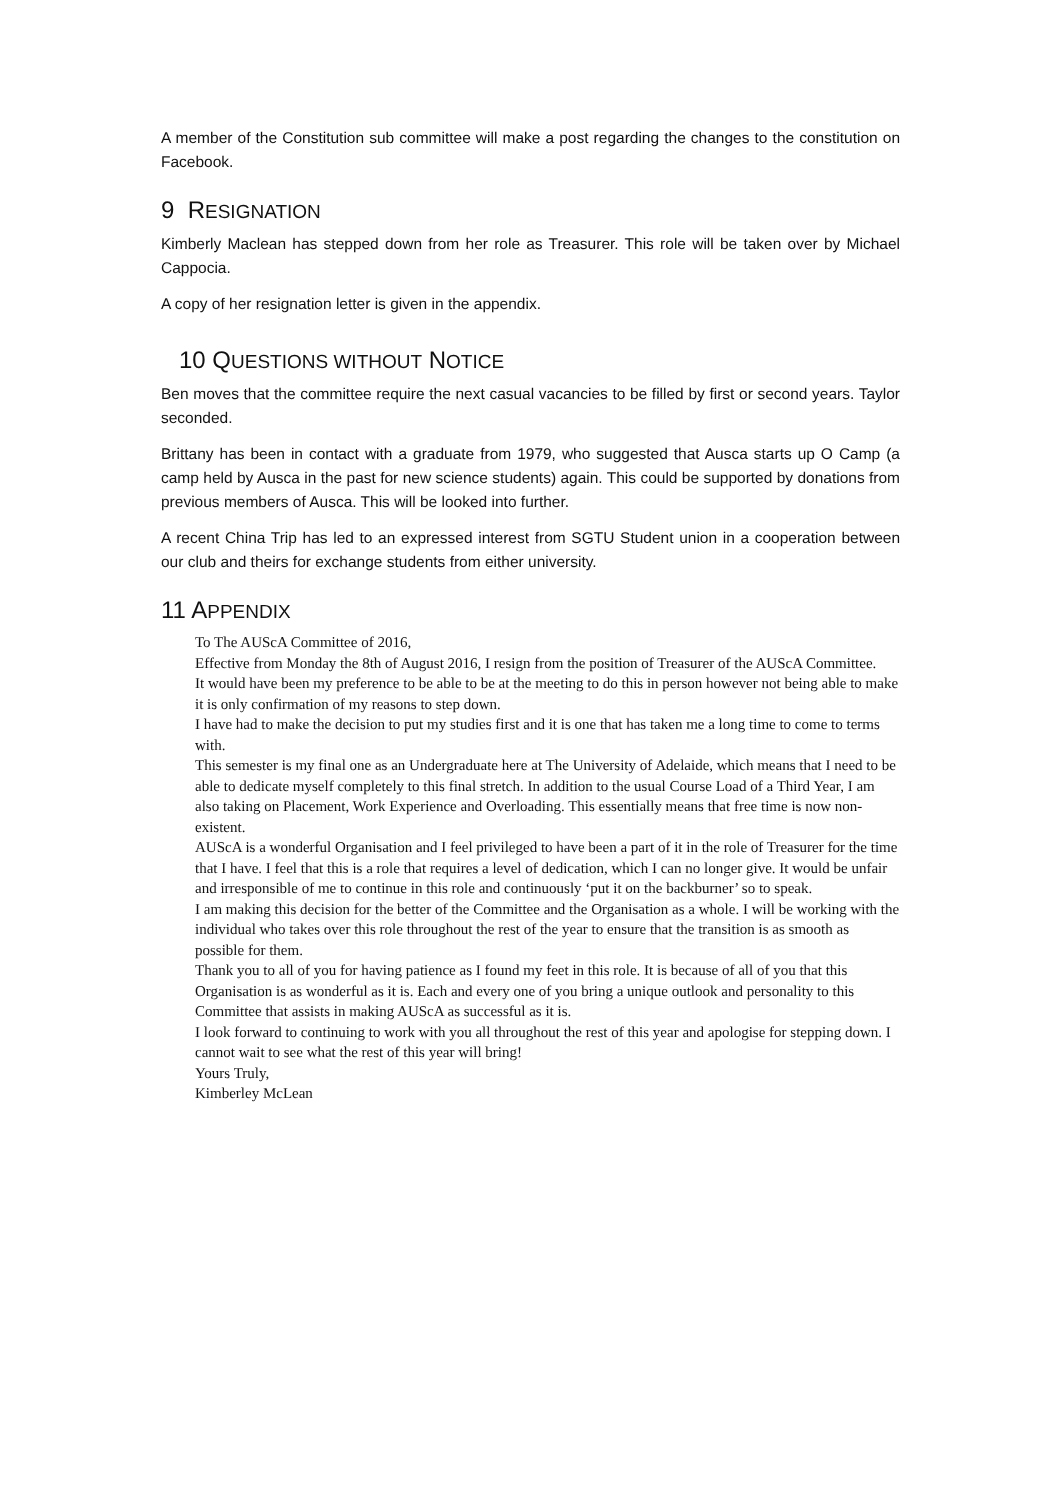A member of the Constitution sub committee will make a post regarding the changes to the constitution on Facebook.
9 RESIGNATION
Kimberly Maclean has stepped down from her role as Treasurer. This role will be taken over by Michael Cappocia.
A copy of her resignation letter is given in the appendix.
10 QUESTIONS WITHOUT NOTICE
Ben moves that the committee require the next casual vacancies to be filled by first or second years. Taylor seconded.
Brittany has been in contact with a graduate from 1979, who suggested that Ausca starts up O Camp (a camp held by Ausca in the past for new science students) again. This could be supported by donations from previous members of Ausca. This will be looked into further.
A recent China Trip has led to an expressed interest from SGTU Student union in a cooperation between our club and theirs for exchange students from either university.
11 APPENDIX
To The AUScA Committee of 2016,
Effective from Monday the 8th of August 2016, I resign from the position of Treasurer of the AUScA Committee.
It would have been my preference to be able to be at the meeting to do this in person however not being able to make it is only confirmation of my reasons to step down.
I have had to make the decision to put my studies first and it is one that has taken me a long time to come to terms with.
This semester is my final one as an Undergraduate here at The University of Adelaide, which means that I need to be able to dedicate myself completely to this final stretch. In addition to the usual Course Load of a Third Year, I am also taking on Placement, Work Experience and Overloading. This essentially means that free time is now non-existent.
AUScA is a wonderful Organisation and I feel privileged to have been a part of it in the role of Treasurer for the time that I have. I feel that this is a role that requires a level of dedication, which I can no longer give. It would be unfair and irresponsible of me to continue in this role and continuously ‘put it on the backburner’ so to speak.
I am making this decision for the better of the Committee and the Organisation as a whole. I will be working with the individual who takes over this role throughout the rest of the year to ensure that the transition is as smooth as possible for them.
Thank you to all of you for having patience as I found my feet in this role. It is because of all of you that this Organisation is as wonderful as it is. Each and every one of you bring a unique outlook and personality to this Committee that assists in making AUScA as successful as it is.
I look forward to continuing to work with you all throughout the rest of this year and apologise for stepping down. I cannot wait to see what the rest of this year will bring!
Yours Truly,
Kimberley McLean